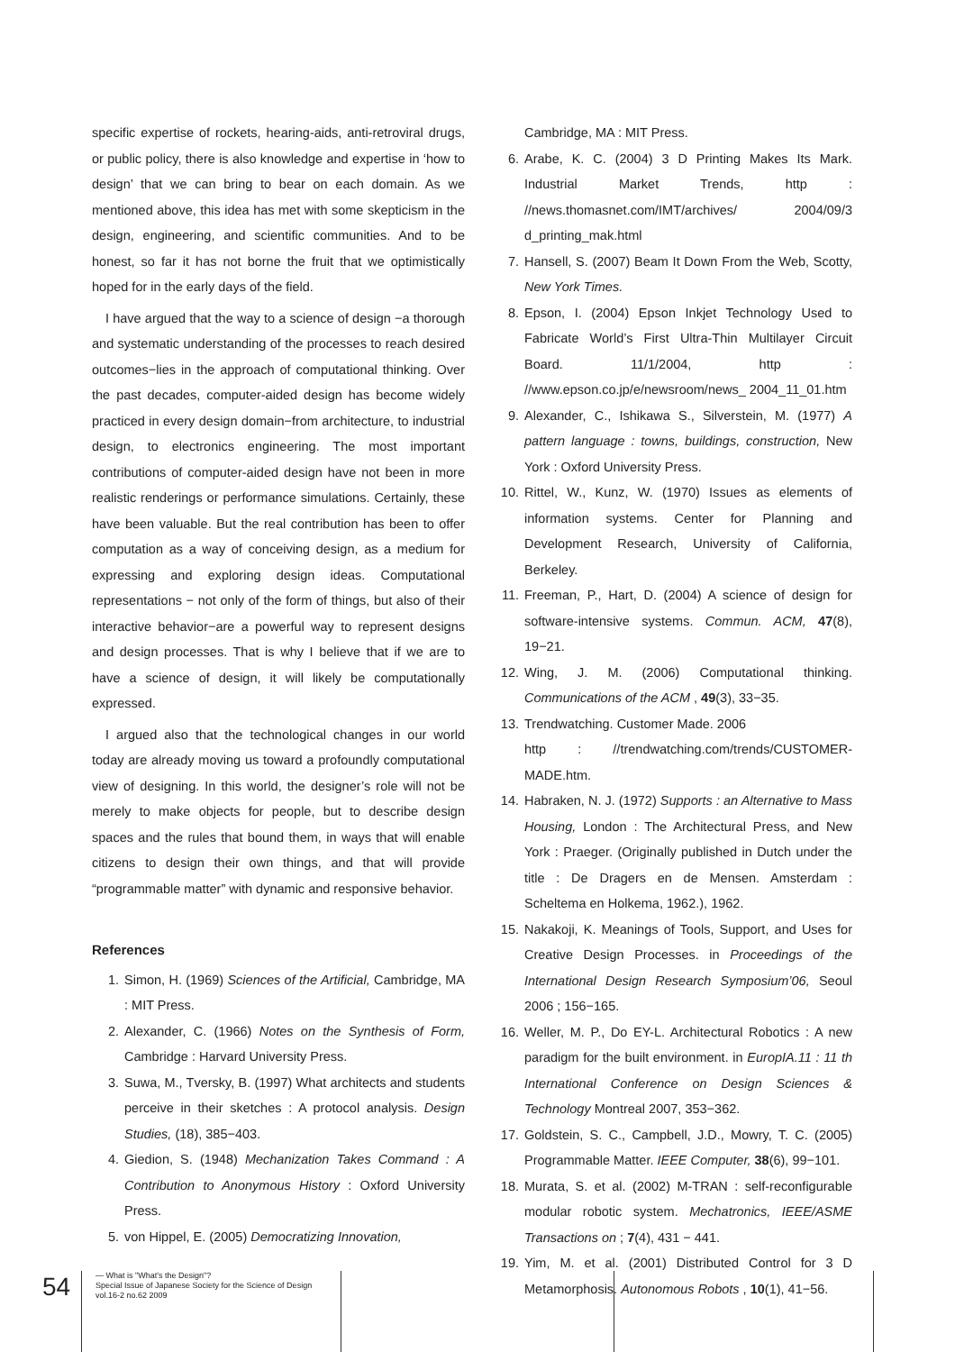specific expertise of rockets, hearing-aids, anti-retroviral drugs, or public policy, there is also knowledge and expertise in ‘how to design’ that we can bring to bear on each domain. As we mentioned above, this idea has met with some skepticism in the design, engineering, and scientific communities. And to be honest, so far it has not borne the fruit that we optimistically hoped for in the early days of the field.
I have argued that the way to a science of design −a thorough and systematic understanding of the processes to reach desired outcomes−lies in the approach of computational thinking. Over the past decades, computer-aided design has become widely practiced in every design domain−from architecture, to industrial design, to electronics engineering. The most important contributions of computer-aided design have not been in more realistic renderings or performance simulations. Certainly, these have been valuable. But the real contribution has been to offer computation as a way of conceiving design, as a medium for expressing and exploring design ideas. Computational representations − not only of the form of things, but also of their interactive behavior−are a powerful way to represent designs and design processes. That is why I believe that if we are to have a science of design, it will likely be computationally expressed.
I argued also that the technological changes in our world today are already moving us toward a profoundly computational view of designing. In this world, the designer’s role will not be merely to make objects for people, but to describe design spaces and the rules that bound them, in ways that will enable citizens to design their own things, and that will provide “programmable matter” with dynamic and responsive behavior.
References
1. Simon, H. (1969) Sciences of the Artificial, Cambridge, MA : MIT Press.
2. Alexander, C. (1966) Notes on the Synthesis of Form, Cambridge : Harvard University Press.
3. Suwa, M., Tversky, B. (1997) What architects and students perceive in their sketches : A protocol analysis. Design Studies, (18), 385−403.
4. Giedion, S. (1948) Mechanization Takes Command : A Contribution to Anonymous History : Oxford University Press.
5. von Hippel, E. (2005) Democratizing Innovation,
Cambridge, MA : MIT Press.
6. Arabe, K. C. (2004) 3 D Printing Makes Its Mark. Industrial Market Trends, http : //news.thomasnet.com/IMT/archives/ 2004/09/3 d_printing_mak.html
7. Hansell, S. (2007) Beam It Down From the Web, Scotty, New York Times.
8. Epson, I. (2004) Epson Inkjet Technology Used to Fabricate World’s First Ultra-Thin Multilayer Circuit Board. 11/1/2004, http : //www.epson.co.jp/e/newsroom/news_ 2004_11_01.htm
9. Alexander, C., Ishikawa S., Silverstein, M. (1977) A pattern language : towns, buildings, construction, New York : Oxford University Press.
10. Rittel, W., Kunz, W. (1970) Issues as elements of information systems. Center for Planning and Development Research, University of California, Berkeley.
11. Freeman, P., Hart, D. (2004) A science of design for software-intensive systems. Commun. ACM, 47(8), 19−21.
12. Wing, J. M. (2006) Computational thinking. Communications of the ACM , 49(3), 33−35.
13. Trendwatching. Customer Made. 2006
http : //trendwatching.com/trends/CUSTOMER-MADE.htm.
14. Habraken, N. J. (1972) Supports : an Alternative to Mass Housing, London : The Architectural Press, and New York : Praeger. (Originally published in Dutch under the title : De Dragers en de Mensen. Amsterdam : Scheltema en Holkema, 1962.), 1962.
15. Nakakoji, K. Meanings of Tools, Support, and Uses for Creative Design Processes. in Proceedings of the International Design Research Symposium’06, Seoul 2006 ; 156−165.
16. Weller, M. P., Do EY-L. Architectural Robotics : A new paradigm for the built environment. in EuropIA.11 : 11 th International Conference on Design Sciences & Technology Montreal 2007, 353−362.
17. Goldstein, S. C., Campbell, J.D., Mowry, T. C. (2005) Programmable Matter. IEEE Computer, 38(6), 99−101.
18. Murata, S. et al. (2002) M-TRAN : self-reconfigurable modular robotic system. Mechatronics, IEEE/ASME Transactions on ; 7(4), 431 − 441.
19. Yim, M. et al. (2001) Distributed Control for 3 D Metamorphosis. Autonomous Robots , 10(1), 41−56.
54
— What is "What's the Design"?
Special Issue of Japanese Society for the Science of Design
vol.16-2 no.62 2009